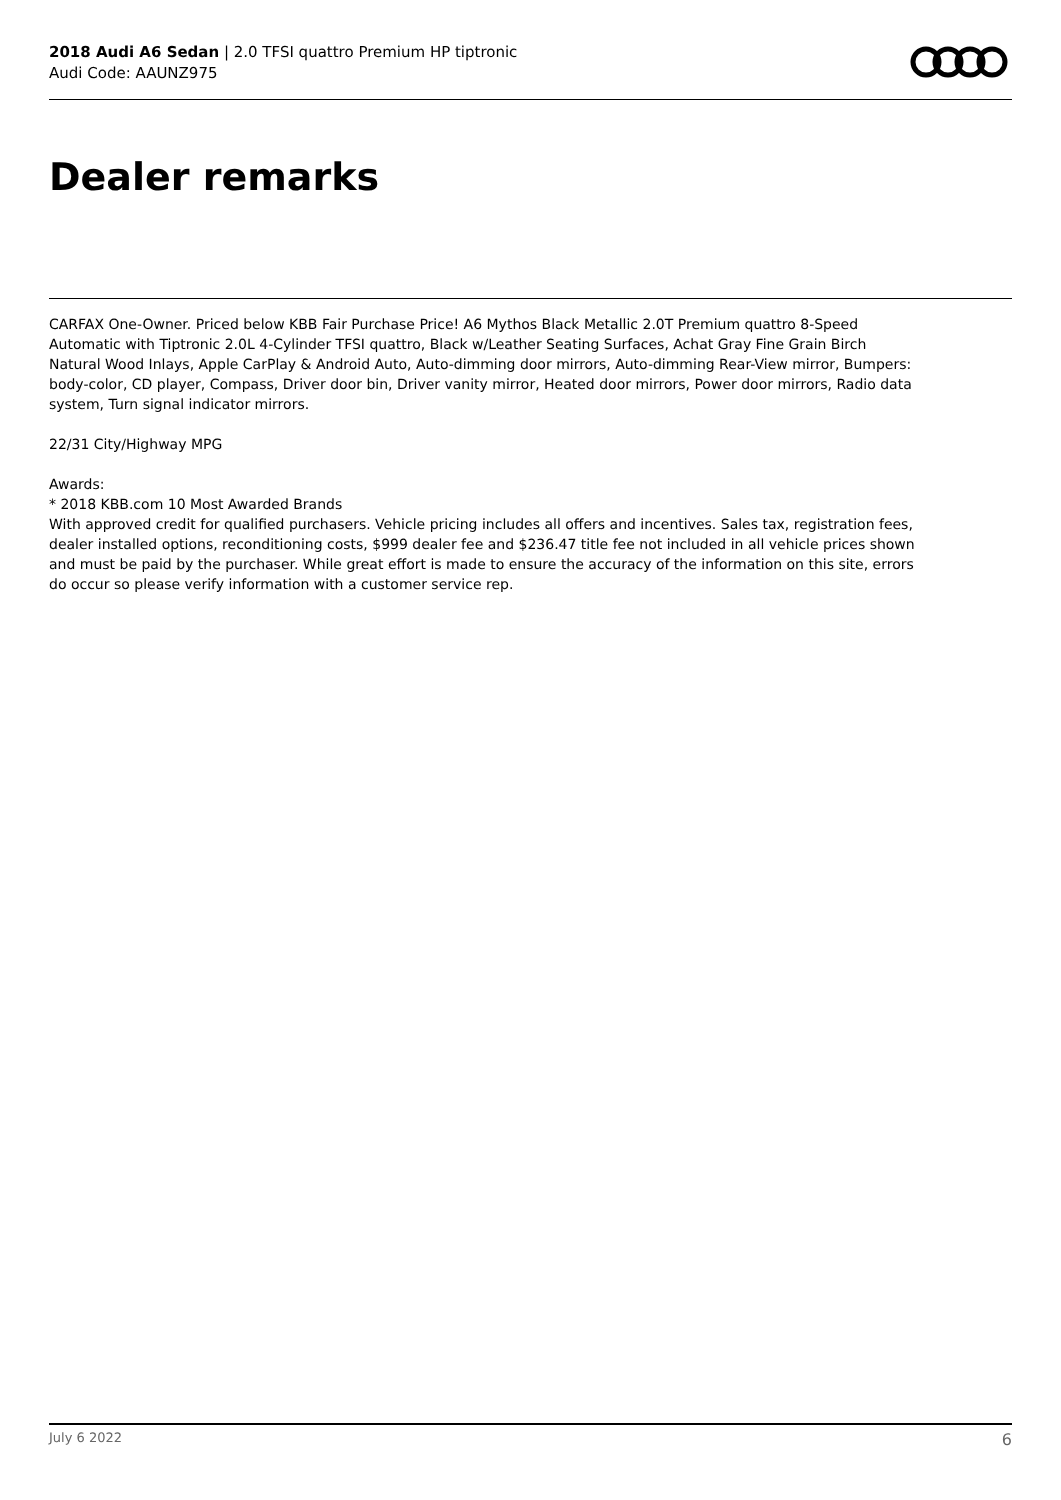2018 Audi A6 Sedan | 2.0 TFSI quattro Premium HP tiptronic
Audi Code: AAUNZ975
Dealer remarks
CARFAX One-Owner. Priced below KBB Fair Purchase Price! A6 Mythos Black Metallic 2.0T Premium quattro 8-Speed Automatic with Tiptronic 2.0L 4-Cylinder TFSI quattro, Black w/Leather Seating Surfaces, Achat Gray Fine Grain Birch Natural Wood Inlays, Apple CarPlay & Android Auto, Auto-dimming door mirrors, Auto-dimming Rear-View mirror, Bumpers: body-color, CD player, Compass, Driver door bin, Driver vanity mirror, Heated door mirrors, Power door mirrors, Radio data system, Turn signal indicator mirrors.
22/31 City/Highway MPG
Awards:
* 2018 KBB.com 10 Most Awarded Brands
With approved credit for qualified purchasers. Vehicle pricing includes all offers and incentives. Sales tax, registration fees, dealer installed options, reconditioning costs, $999 dealer fee and $236.47 title fee not included in all vehicle prices shown and must be paid by the purchaser. While great effort is made to ensure the accuracy of the information on this site, errors do occur so please verify information with a customer service rep.
July 6 2022 6